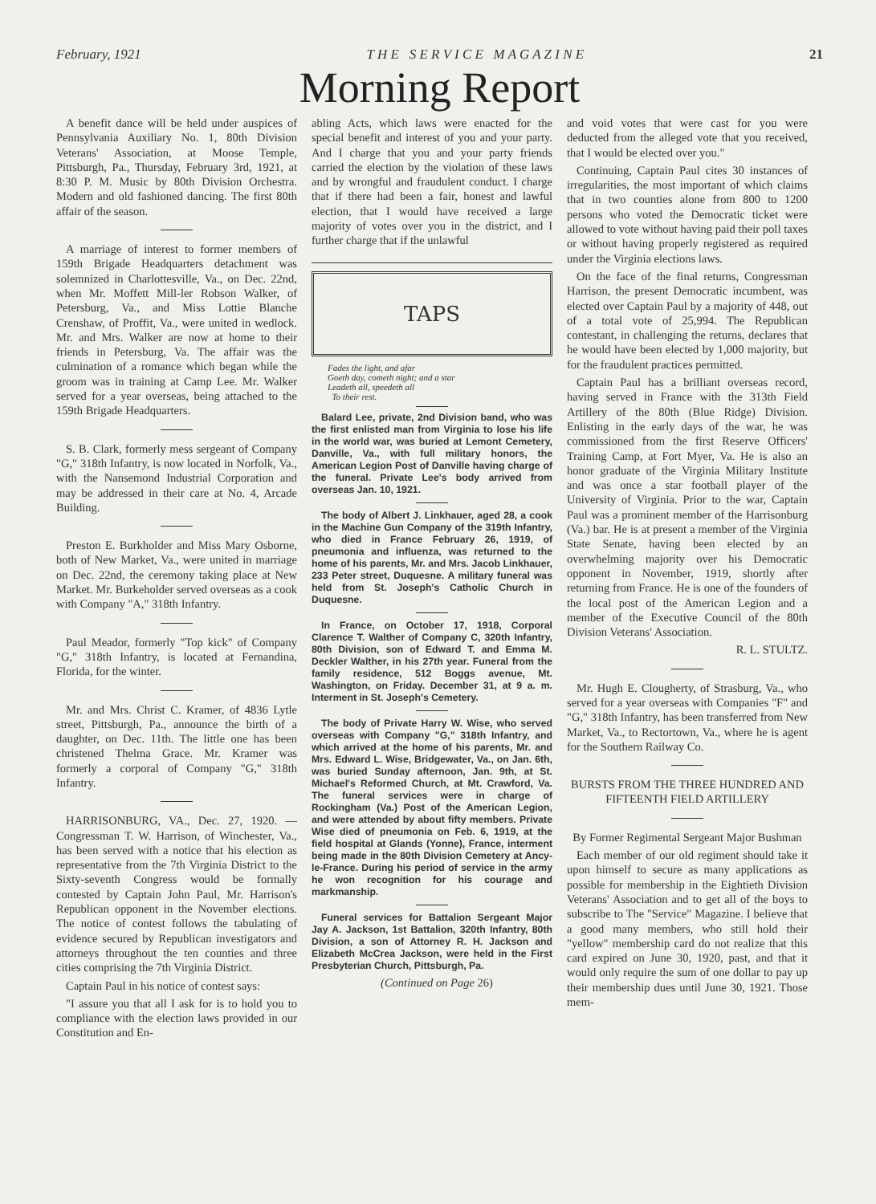February, 1921 T H E S E R V I C E M A G A Z I N E 21
Morning Report
A benefit dance will be held under auspices of Pennsylvania Auxiliary No. 1, 80th Division Veterans' Association, at Moose Temple, Pittsburgh, Pa., Thursday, February 3rd, 1921, at 8:30 P. M. Music by 80th Division Orchestra. Modern and old fashioned dancing. The first 80th affair of the season.
A marriage of interest to former members of 159th Brigade Headquarters detachment was solemnized in Charlottesville, Va., on Dec. 22nd, when Mr. Moffett Mill-ler Robson Walker, of Petersburg, Va., and Miss Lottie Blanche Crenshaw, of Proffit, Va., were united in wedlock. Mr. and Mrs. Walker are now at home to their friends in Petersburg, Va. The affair was the culmination of a romance which began while the groom was in training at Camp Lee. Mr. Walker served for a year overseas, being attached to the 159th Brigade Headquarters.
S. B. Clark, formerly mess sergeant of Company "G," 318th Infantry, is now located in Norfolk, Va., with the Nansemond Industrial Corporation and may be addressed in their care at No. 4, Arcade Building.
Preston E. Burkholder and Miss Mary Osborne, both of New Market, Va., were united in marriage on Dec. 22nd, the ceremony taking place at New Market. Mr. Burkeholder served overseas as a cook with Company "A," 318th Infantry.
Paul Meador, formerly "Top kick" of Company "G," 318th Infantry, is located at Fernandina, Florida, for the winter.
Mr. and Mrs. Christ C. Kramer, of 4836 Lytle street, Pittsburgh, Pa., announce the birth of a daughter, on Dec. 11th. The little one has been christened Thelma Grace. Mr. Kramer was formerly a corporal of Company "G," 318th Infantry.
HARRISONBURG, VA., Dec. 27, 1920. —Congressman T. W. Harrison, of Winchester, Va., has been served with a notice that his election as representative from the 7th Virginia District to the Sixty-seventh Congress would be formally contested by Captain John Paul, Mr. Harrison's Republican opponent in the November elections. The notice of contest follows the tabulating of evidence secured by Republican investigators and attorneys throughout the ten counties and three cities comprising the 7th Virginia District.
Captain Paul in his notice of contest says:
"I assure you that all I ask for is to hold you to compliance with the election laws provided in our Constitution and En-
abling Acts, which laws were enacted for the special benefit and interest of you and your party. And I charge that you and your party friends carried the election by the violation of these laws and by wrongful and fraudulent conduct. I charge that if there had been a fair, honest and lawful election, that I would have received a large majority of votes over you in the district, and I further charge that if the unlawful
TAPS
Fades the light, and afar
Goeth day, cometh night; and a star
Leadeth all, speedeth all
To their rest.
Balard Lee, private, 2nd Division band, who was the first enlisted man from Virginia to lose his life in the world war, was buried at Lemont Cemetery, Danville, Va., with full military honors, the American Legion Post of Danville having charge of the funeral. Private Lee's body arrived from overseas Jan. 10, 1921.
The body of Albert J. Linkhauer, aged 28, a cook in the Machine Gun Company of the 319th Infantry, who died in France February 26, 1919, of pneumonia and influenza, was returned to the home of his parents, Mr. and Mrs. Jacob Linkhauer, 233 Peter street, Duquesne. A military funeral was held from St. Joseph's Catholic Church in Duquesne.
In France, on October 17, 1918, Corporal Clarence T. Walther of Company C, 320th Infantry, 80th Division, son of Edward T. and Emma M. Deckler Walther, in his 27th year. Funeral from the family residence, 512 Boggs avenue, Mt. Washington, on Friday. December 31, at 9 a. m. Interment in St. Joseph's Cemetery.
The body of Private Harry W. Wise, who served overseas with Company "G," 318th Infantry, and which arrived at the home of his parents, Mr. and Mrs. Edward L. Wise, Bridgewater, Va., on Jan. 6th, was buried Sunday afternoon, Jan. 9th, at St. Michael's Reformed Church, at Mt. Crawford, Va. The funeral services were in charge of Rockingham (Va.) Post of the American Legion, and were attended by about fifty members. Private Wise died of pneumonia on Feb. 6, 1919, at the field hospital at Glands (Yonne), France, interment being made in the 80th Division Cemetery at Ancy-le-France. During his period of service in the army he won recognition for his courage and markmanship.
Funeral services for Battalion Sergeant Major Jay A. Jackson, 1st Battalion, 320th Infantry, 80th Division, a son of Attorney R. H. Jackson and Elizabeth McCrea Jackson, were held in the First Presbyterian Church, Pittsburgh, Pa.
(Continued on Page 26)
and void votes that were cast for you were deducted from the alleged vote that you received, that I would be elected over you."
Continuing, Captain Paul cites 30 instances of irregularities, the most important of which claims that in two counties alone from 800 to 1200 persons who voted the Democratic ticket were allowed to vote without having paid their poll taxes or without having properly registered as required under the Virginia elections laws.
On the face of the final returns, Congressman Harrison, the present Democratic incumbent, was elected over Captain Paul by a majority of 448, out of a total vote of 25,994. The Republican contestant, in challenging the returns, declares that he would have been elected by 1,000 majority, but for the fraudulent practices permitted.
Captain Paul has a brilliant overseas record, having served in France with the 313th Field Artillery of the 80th (Blue Ridge) Division. Enlisting in the early days of the war, he was commissioned from the first Reserve Officers' Training Camp, at Fort Myer, Va. He is also an honor graduate of the Virginia Military Institute and was once a star football player of the University of Virginia. Prior to the war, Captain Paul was a prominent member of the Harrisonburg (Va.) bar. He is at present a member of the Virginia State Senate, having been elected by an overwhelming majority over his Democratic opponent in November, 1919, shortly after returning from France. He is one of the founders of the local post of the American Legion and a member of the Executive Council of the 80th Division Veterans' Association.
R. L. STULTZ.
Mr. Hugh E. Clougherty, of Strasburg, Va., who served for a year overseas with Companies "F" and "G," 318th Infantry, has been transferred from New Market, Va., to Rectortown, Va., where he is agent for the Southern Railway Co.
BURSTS FROM THE THREE HUNDRED AND FIFTEENTH FIELD ARTILLERY
By Former Regimental Sergeant Major Bushman
Each member of our old regiment should take it upon himself to secure as many applications as possible for membership in the Eightieth Division Veterans' Association and to get all of the boys to subscribe to The "Service" Magazine. I believe that a good many members, who still hold their "yellow" membership card do not realize that this card expired on June 30, 1920, past, and that it would only require the sum of one dollar to pay up their membership dues until June 30, 1921. Those mem-